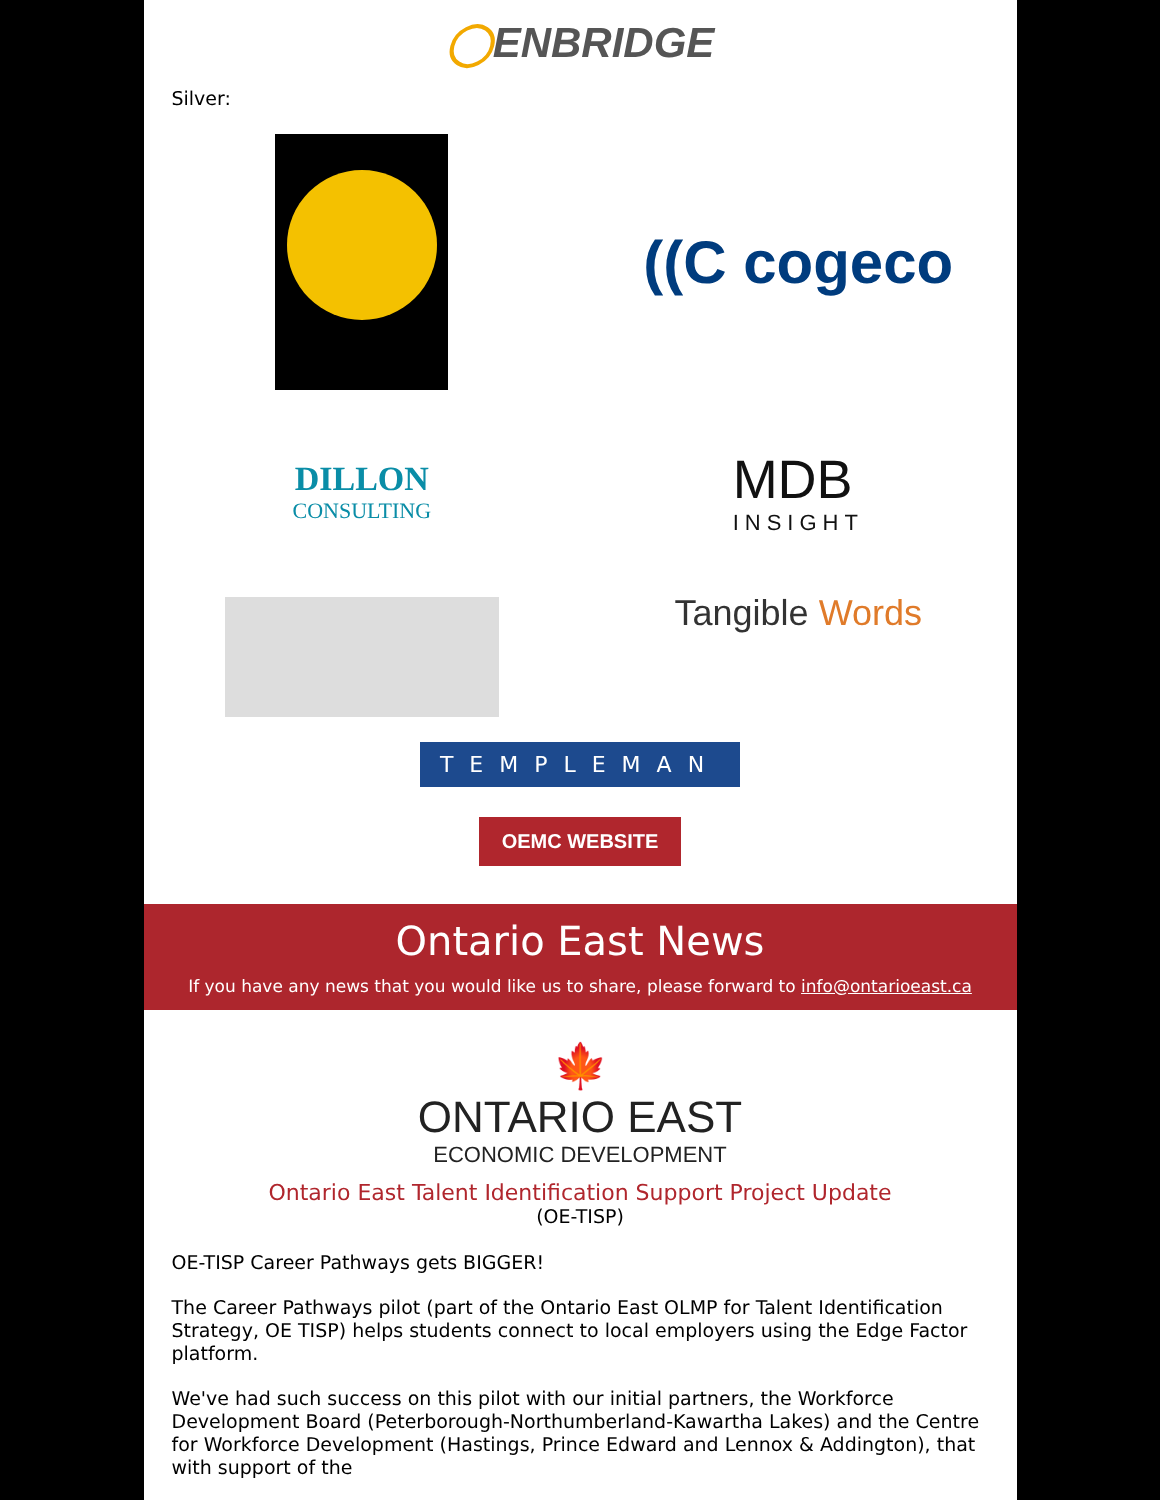◯ENBRIDGE
Silver:
((C cogeco
DILLON
CONSULTING
MDB
INSIGHT
Tangible Words
TEMPLEMAN
OEMC WEBSITE
Ontario East News
If you have any news that you would like us to share, please forward to info@ontarioeast.ca
🍁
ONTARIO EAST
ECONOMIC DEVELOPMENT
Ontario East Talent Identification Support Project Update
(OE-TISP)
OE-TISP Career Pathways gets BIGGER!
The Career Pathways pilot (part of the Ontario East OLMP for Talent Identification Strategy, OE TISP) helps students connect to local employers using the Edge Factor platform.
We've had such success on this pilot with our initial partners, the Workforce Development Board (Peterborough-Northumberland-Kawartha Lakes) and the Centre for Workforce Development (Hastings, Prince Edward and Lennox & Addington), that with support of the